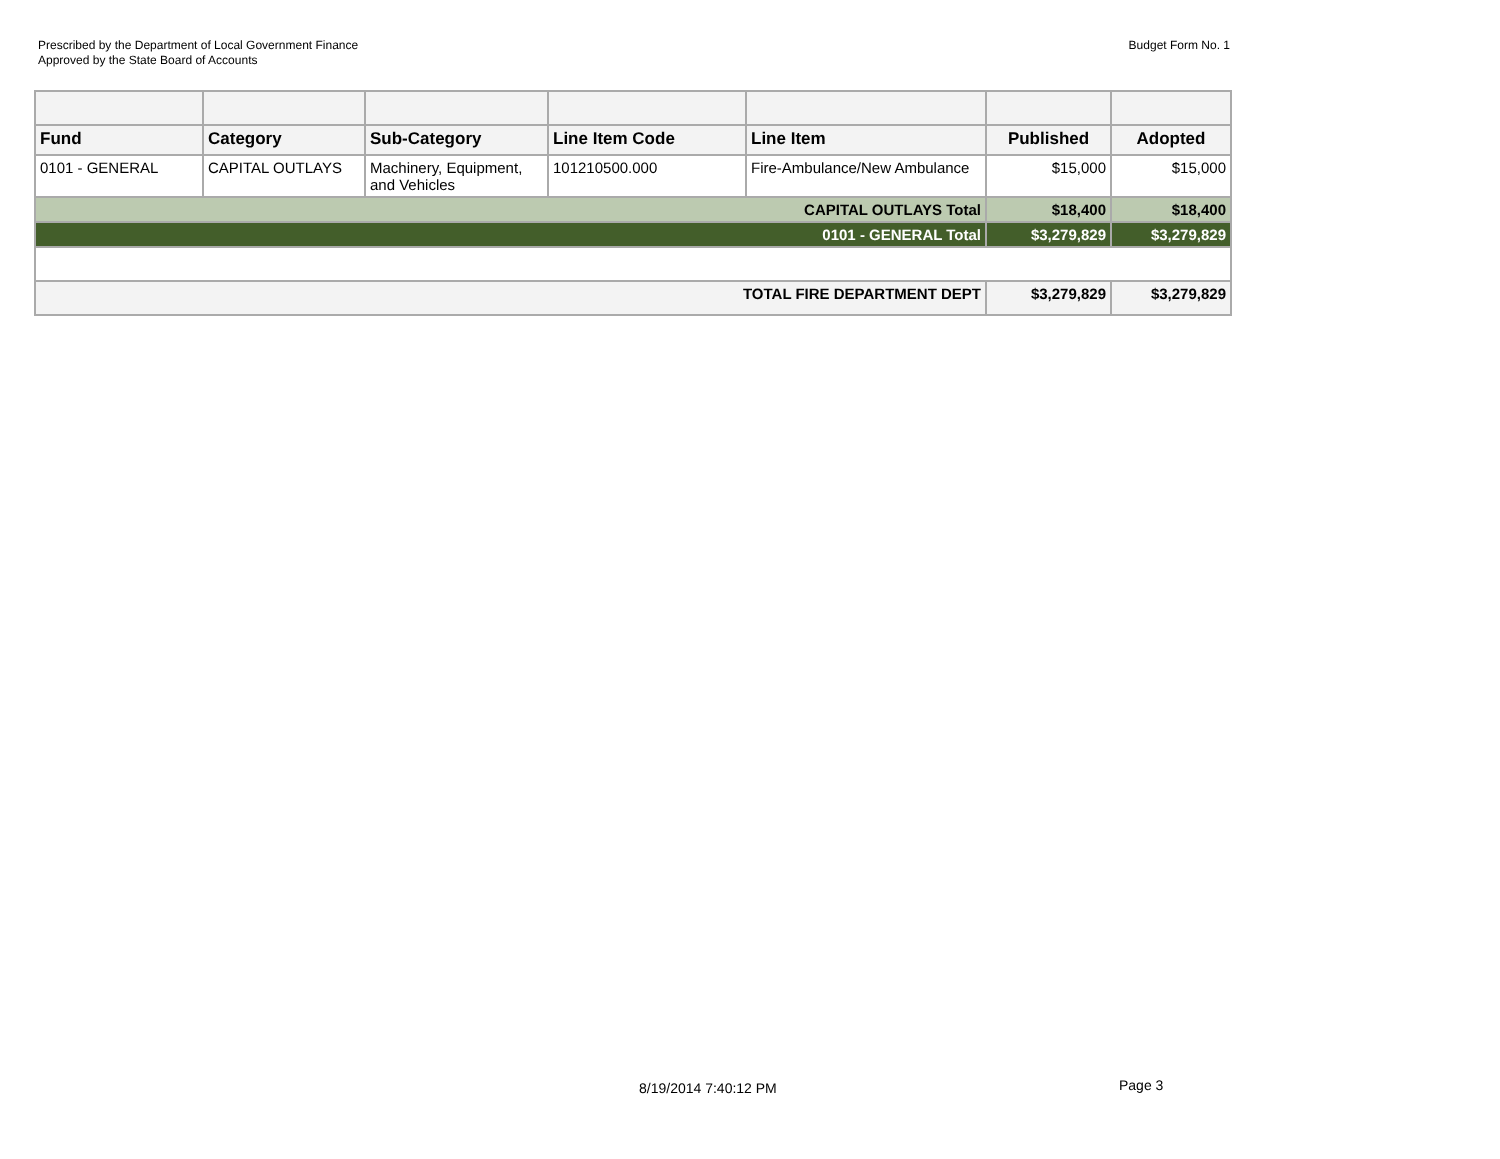Prescribed by the Department of Local Government Finance
Approved by the State Board of Accounts
Budget Form No. 1
| Fund | Category | Sub-Category | Line Item Code | Line Item | Published | Adopted |
| --- | --- | --- | --- | --- | --- | --- |
| 0101 - GENERAL | CAPITAL OUTLAYS | Machinery, Equipment, and Vehicles | 101210500.000 | Fire-Ambulance/New Ambulance | $15,000 | $15,000 |
| CAPITAL OUTLAYS Total | | | | | $18,400 | $18,400 |
| 0101 - GENERAL Total | | | | | $3,279,829 | $3,279,829 |
| TOTAL FIRE DEPARTMENT DEPT | | | | | $3,279,829 | $3,279,829 |
8/19/2014 7:40:12 PM Page 3